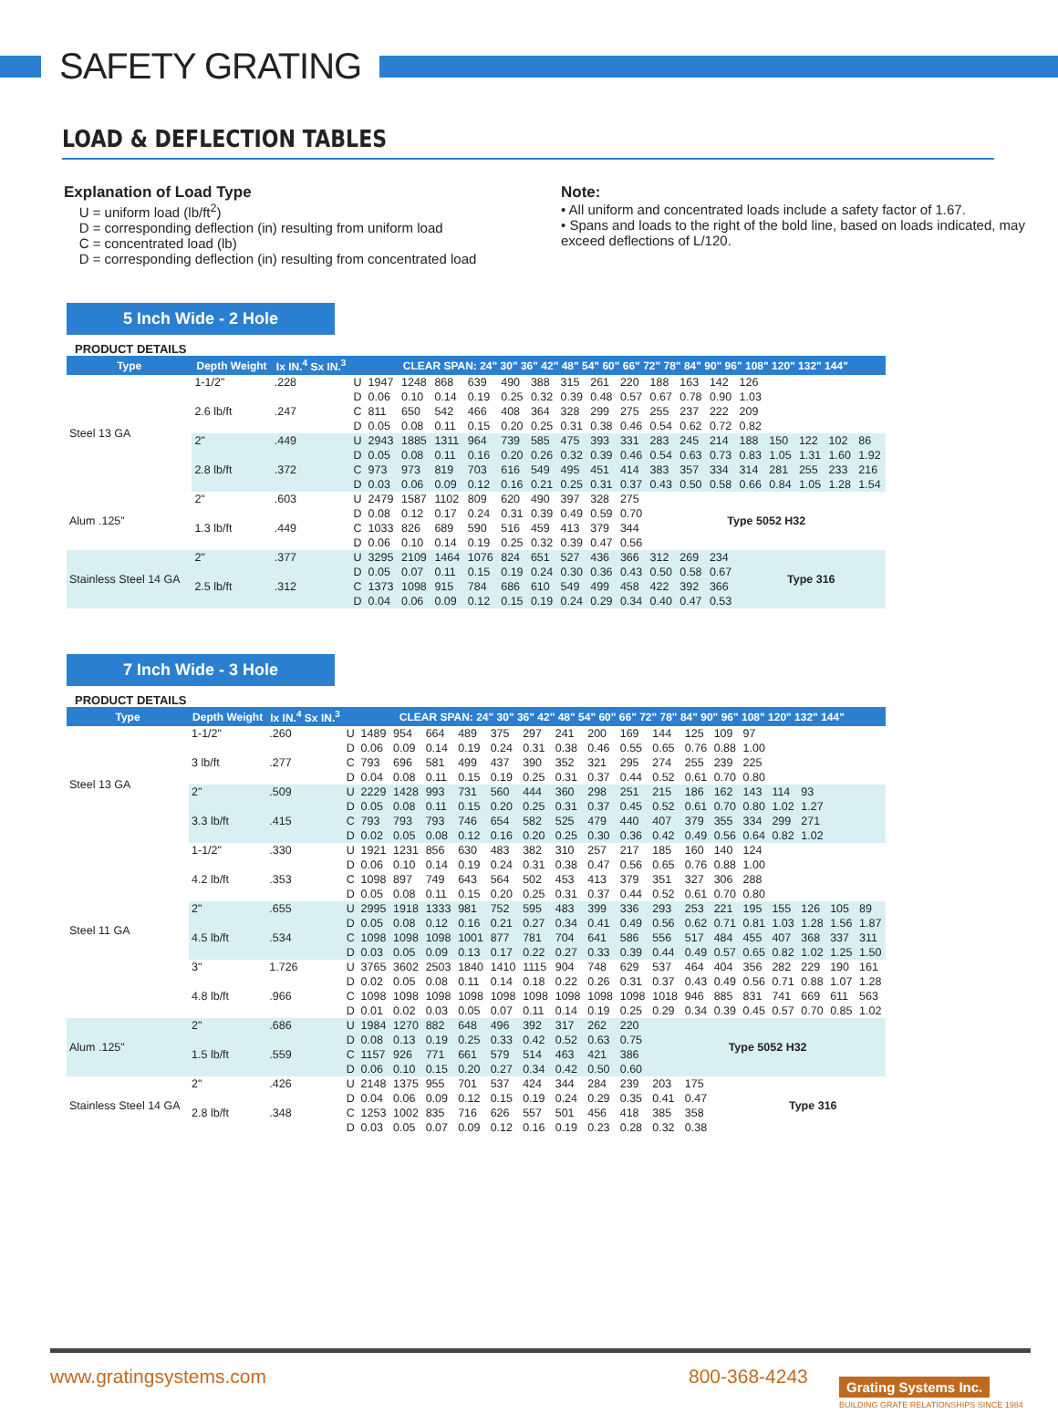SAFETY GRATING
LOAD & DEFLECTION TABLES
Explanation of Load Type
U = uniform load (lb/ft<sup>2</sup>)
D = corresponding deflection (in) resulting from uniform load
C = concentrated load (lb)
D = corresponding deflection (in) resulting from concentrated load
Note:
• All uniform and concentrated loads include a safety factor of 1.67.
• Spans and loads to the right of the bold line, based on loads indicated, may exceed deflections of L/120.
5 Inch Wide - 2 Hole
PRODUCT DETAILS
| Type | Depth Weight | Ix IN.<sup>4</sup> Sx IN.<sup>3</sup> | | CLEAR SPAN: 24" 30" 36" 42" 48" 54" 60" 66" 72" 78" 84" 90" 96" 108" 120" 132" 144" | | | | | | | | | | | | | | | | |
| --- | --- | --- | --- | --- | --- | --- | --- | --- | --- | --- | --- | --- | --- | --- | --- | --- | --- | --- | --- | --- |
| Steel 13 GA | 1-1/2" | .228 | U | 1947 | 1248 | 868 | 639 | 490 | 388 | 315 | 261 | 220 | 188 | 163 | 142 | 126 | | | | |
| | | | D | 0.06 | 0.10 | 0.14 | 0.19 | 0.25 | 0.32 | 0.39 | 0.48 | 0.57 | 0.67 | 0.78 | 0.90 | 1.03 | | | | |
| | 2.6 lb/ft | .247 | C | 811 | 650 | 542 | 466 | 408 | 364 | 328 | 299 | 275 | 255 | 237 | 222 | 209 | | | | |
| | | | D | 0.05 | 0.08 | 0.11 | 0.15 | 0.20 | 0.25 | 0.31 | 0.38 | 0.46 | 0.54 | 0.62 | 0.72 | 0.82 | | | | |
| | 2" | .449 | U | 2943 | 1885 | 1311 | 964 | 739 | 585 | 475 | 393 | 331 | 283 | 245 | 214 | 188 | 150 | 122 | 102 | 86 |
| | | | D | 0.05 | 0.08 | 0.11 | 0.16 | 0.20 | 0.26 | 0.32 | 0.39 | 0.46 | 0.54 | 0.63 | 0.73 | 0.83 | 1.05 | 1.31 | 1.60 | 1.92 |
| | 2.8 lb/ft | .372 | C | 973 | 973 | 819 | 703 | 616 | 549 | 495 | 451 | 414 | 383 | 357 | 334 | 314 | 281 | 255 | 233 | 216 |
| | | | D | 0.03 | 0.06 | 0.09 | 0.12 | 0.16 | 0.21 | 0.25 | 0.31 | 0.37 | 0.43 | 0.50 | 0.58 | 0.66 | 0.84 | 1.05 | 1.28 | 1.54 |
| Alum .125" | 2" | .603 | U | 2479 | 1587 | 1102 | 809 | 620 | 490 | 397 | 328 | 275 | Type 5052 H32 | | | | | | | |
| | | | D | 0.08 | 0.12 | 0.17 | 0.24 | 0.31 | 0.39 | 0.49 | 0.59 | 0.70 | | | | | | | | |
| | 1.3 lb/ft | .449 | C | 1033 | 826 | 689 | 590 | 516 | 459 | 413 | 379 | 344 | | | | | | | | |
| | | | D | 0.06 | 0.10 | 0.14 | 0.19 | 0.25 | 0.32 | 0.39 | 0.47 | 0.56 | | | | | | | | |
| Stainless Steel 14 GA | 2" | .377 | U | 3295 | 2109 | 1464 | 1076 | 824 | 651 | 527 | 436 | 366 | 312 | 269 | 234 | Type 316 | | | | |
| | | | D | 0.05 | 0.07 | 0.11 | 0.15 | 0.19 | 0.24 | 0.30 | 0.36 | 0.43 | 0.50 | 0.58 | 0.67 | | | | | |
| | 2.5 lb/ft | .312 | C | 1373 | 1098 | 915 | 784 | 686 | 610 | 549 | 499 | 458 | 422 | 392 | 366 | | | | | |
| | | | D | 0.04 | 0.06 | 0.09 | 0.12 | 0.15 | 0.19 | 0.24 | 0.29 | 0.34 | 0.40 | 0.47 | 0.53 | | | | | |
7 Inch Wide - 3 Hole
PRODUCT DETAILS
| Type | Depth Weight | Ix IN.<sup>4</sup> Sx IN.<sup>3</sup> | | CLEAR SPAN: 24" 30" 36" 42" 48" 54" 60" 66" 72" 78" 84" 90" 96" 108" 120" 132" 144" | | | | | | | | | | | | | | | | |
| --- | --- | --- | --- | --- | --- | --- | --- | --- | --- | --- | --- | --- | --- | --- | --- | --- | --- | --- | --- | --- |
| Steel 13 GA | 1-1/2" | .260 | U | 1489 | 954 | 664 | 489 | 375 | 297 | 241 | 200 | 169 | 144 | 125 | 109 | 97 | | | | |
| | | | D | 0.06 | 0.09 | 0.14 | 0.19 | 0.24 | 0.31 | 0.38 | 0.46 | 0.55 | 0.65 | 0.76 | 0.88 | 1.00 | | | | |
| | 3 lb/ft | .277 | C | 793 | 696 | 581 | 499 | 437 | 390 | 352 | 321 | 295 | 274 | 255 | 239 | 225 | | | | |
| | | | D | 0.04 | 0.08 | 0.11 | 0.15 | 0.19 | 0.25 | 0.31 | 0.37 | 0.44 | 0.52 | 0.61 | 0.70 | 0.80 | | | | |
| | 2" | .509 | U | 2229 | 1428 | 993 | 731 | 560 | 444 | 360 | 298 | 251 | 215 | 186 | 162 | 143 | 114 | 93 | | |
| | | | D | 0.05 | 0.08 | 0.11 | 0.15 | 0.20 | 0.25 | 0.31 | 0.37 | 0.45 | 0.52 | 0.61 | 0.70 | 0.80 | 1.02 | 1.27 | | |
| | 3.3 lb/ft | .415 | C | 793 | 793 | 793 | 746 | 654 | 582 | 525 | 479 | 440 | 407 | 379 | 355 | 334 | 299 | 271 | | |
| | | | D | 0.02 | 0.05 | 0.08 | 0.12 | 0.16 | 0.20 | 0.25 | 0.30 | 0.36 | 0.42 | 0.49 | 0.56 | 0.64 | 0.82 | 1.02 | | |
| Steel 11 GA | 1-1/2" | .330 | U | 1921 | 1231 | 856 | 630 | 483 | 382 | 310 | 257 | 217 | 185 | 160 | 140 | 124 | | | | |
| | | | D | 0.06 | 0.10 | 0.14 | 0.19 | 0.24 | 0.31 | 0.38 | 0.47 | 0.56 | 0.65 | 0.76 | 0.88 | 1.00 | | | | |
| | 4.2 lb/ft | .353 | C | 1098 | 897 | 749 | 643 | 564 | 502 | 453 | 413 | 379 | 351 | 327 | 306 | 288 | | | | |
| | | | D | 0.05 | 0.08 | 0.11 | 0.15 | 0.20 | 0.25 | 0.31 | 0.37 | 0.44 | 0.52 | 0.61 | 0.70 | 0.80 | | | | |
| | 2" | .655 | U | 2995 | 1918 | 1333 | 981 | 752 | 595 | 483 | 399 | 336 | 293 | 253 | 221 | 195 | 155 | 126 | 105 | 89 |
| | | | D | 0.05 | 0.08 | 0.12 | 0.16 | 0.21 | 0.27 | 0.34 | 0.41 | 0.49 | 0.56 | 0.62 | 0.71 | 0.81 | 1.03 | 1.28 | 1.56 | 1.87 |
| | 4.5 lb/ft | .534 | C | 1098 | 1098 | 1098 | 1001 | 877 | 781 | 704 | 641 | 586 | 556 | 517 | 484 | 455 | 407 | 368 | 337 | 311 |
| | | | D | 0.03 | 0.05 | 0.09 | 0.13 | 0.17 | 0.22 | 0.27 | 0.33 | 0.39 | 0.44 | 0.49 | 0.57 | 0.65 | 0.82 | 1.02 | 1.25 | 1.50 |
| | 3" | 1.726 | U | 3765 | 3602 | 2503 | 1840 | 1410 | 1115 | 904 | 748 | 629 | 537 | 464 | 404 | 356 | 282 | 229 | 190 | 161 |
| | | | D | 0.02 | 0.05 | 0.08 | 0.11 | 0.14 | 0.18 | 0.22 | 0.26 | 0.31 | 0.37 | 0.43 | 0.49 | 0.56 | 0.71 | 0.88 | 1.07 | 1.28 |
| | 4.8 lb/ft | .966 | C | 1098 | 1098 | 1098 | 1098 | 1098 | 1098 | 1098 | 1098 | 1098 | 1018 | 946 | 885 | 831 | 741 | 669 | 611 | 563 |
| | | | D | 0.01 | 0.02 | 0.03 | 0.05 | 0.07 | 0.11 | 0.14 | 0.19 | 0.25 | 0.29 | 0.34 | 0.39 | 0.45 | 0.57 | 0.70 | 0.85 | 1.02 |
| Alum .125" | 2" | .686 | U | 1984 | 1270 | 882 | 648 | 496 | 392 | 317 | 262 | 220 | Type 5052 H32 | | | | | | | |
| | | | D | 0.08 | 0.13 | 0.19 | 0.25 | 0.33 | 0.42 | 0.52 | 0.63 | 0.75 | | | | | | | | |
| | 1.5 lb/ft | .559 | C | 1157 | 926 | 771 | 661 | 579 | 514 | 463 | 421 | 386 | | | | | | | | |
| | | | D | 0.06 | 0.10 | 0.15 | 0.20 | 0.27 | 0.34 | 0.42 | 0.50 | 0.60 | | | | | | | | |
| Stainless Steel 14 GA | 2" | .426 | U | 2148 | 1375 | 955 | 701 | 537 | 424 | 344 | 284 | 239 | 203 | 175 | | Type 316 | | | | |
| | | | D | 0.04 | 0.06 | 0.09 | 0.12 | 0.15 | 0.19 | 0.24 | 0.29 | 0.35 | 0.41 | 0.47 | | | | | | |
| | 2.8 lb/ft | .348 | C | 1253 | 1002 | 835 | 716 | 626 | 557 | 501 | 456 | 418 | 385 | 358 | | | | | | |
| | | | D | 0.03 | 0.05 | 0.07 | 0.09 | 0.12 | 0.16 | 0.19 | 0.23 | 0.28 | 0.32 | 0.38 | | | | | | |
www.gratingsystems.com 800-368-4243 Grating Systems Inc.
BUILDING GRATE RELATIONSHIPS SINCE 1984